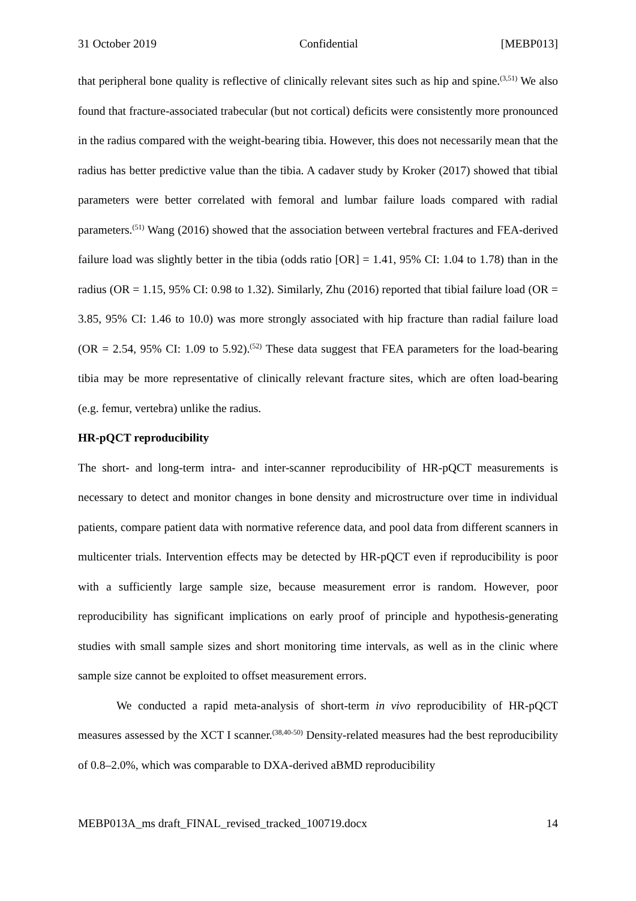31 October 2019 Confidential [MEBP013]
that peripheral bone quality is reflective of clinically relevant sites such as hip and spine.<sup>(3,51)</sup> We also found that fracture-associated trabecular (but not cortical) deficits were consistently more pronounced in the radius compared with the weight-bearing tibia. However, this does not necessarily mean that the radius has better predictive value than the tibia. A cadaver study by Kroker (2017) showed that tibial parameters were better correlated with femoral and lumbar failure loads compared with radial parameters.<sup>(51)</sup> Wang (2016) showed that the association between vertebral fractures and FEA-derived failure load was slightly better in the tibia (odds ratio [OR] = 1.41, 95% CI: 1.04 to 1.78) than in the radius (OR = 1.15, 95% CI: 0.98 to 1.32). Similarly, Zhu (2016) reported that tibial failure load (OR = 3.85, 95% CI: 1.46 to 10.0) was more strongly associated with hip fracture than radial failure load (OR = 2.54, 95% CI: 1.09 to 5.92).<sup>(52)</sup> These data suggest that FEA parameters for the load-bearing tibia may be more representative of clinically relevant fracture sites, which are often load-bearing (e.g. femur, vertebra) unlike the radius.
HR-pQCT reproducibility
The short- and long-term intra- and inter-scanner reproducibility of HR-pQCT measurements is necessary to detect and monitor changes in bone density and microstructure over time in individual patients, compare patient data with normative reference data, and pool data from different scanners in multicenter trials. Intervention effects may be detected by HR-pQCT even if reproducibility is poor with a sufficiently large sample size, because measurement error is random. However, poor reproducibility has significant implications on early proof of principle and hypothesis-generating studies with small sample sizes and short monitoring time intervals, as well as in the clinic where sample size cannot be exploited to offset measurement errors.
We conducted a rapid meta-analysis of short-term in vivo reproducibility of HR-pQCT measures assessed by the XCT I scanner.<sup>(38,40-50)</sup> Density-related measures had the best reproducibility of 0.8–2.0%, which was comparable to DXA-derived aBMD reproducibility
MEBP013A_ms draft_FINAL_revised_tracked_100719.docx 14